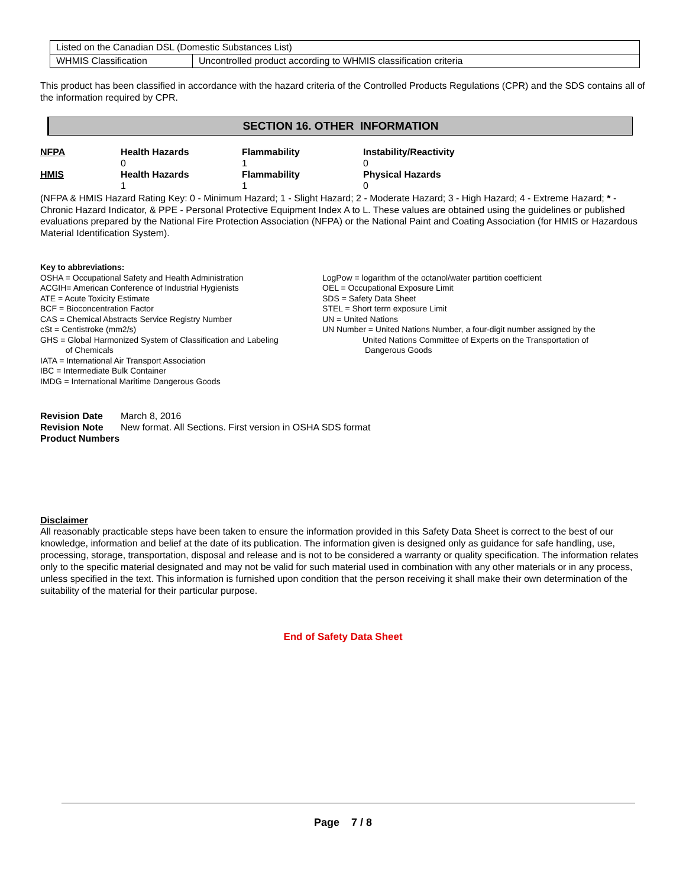| Listed on the Canadian DSL (Domestic Substances List) | |
| WHMIS Classification | Uncontrolled product according to WHMIS classification criteria |
This product has been classified in accordance with the hazard criteria of the Controlled Products Regulations (CPR) and the SDS contains all of the information required by CPR.
SECTION 16. OTHER INFORMATION
| NFPA | Health Hazards 0 | Flammability 1 | Instability/Reactivity 0 |
| HMIS | Health Hazards 1 | Flammability 1 | Physical Hazards 0 |
(NFPA & HMIS Hazard Rating Key: 0 - Minimum Hazard; 1 - Slight Hazard; 2 - Moderate Hazard; 3 - High Hazard; 4 - Extreme Hazard; * - Chronic Hazard Indicator, & PPE - Personal Protective Equipment Index A to L. These values are obtained using the guidelines or published evaluations prepared by the National Fire Protection Association (NFPA) or the National Paint and Coating Association (for HMIS or Hazardous Material Identification System).
Key to abbreviations:
OSHA = Occupational Safety and Health Administration
ACGIH= American Conference of Industrial Hygienists
ATE = Acute Toxicity Estimate
BCF = Bioconcentration Factor
CAS = Chemical Abstracts Service Registry Number
cSt = Centistroke (mm2/s)
GHS = Global Harmonized System of Classification and Labeling
of Chemicals
IATA = International Air Transport Association
IBC = Intermediate Bulk Container
IMDG = International Maritime Dangerous Goods
LogPow = logarithm of the octanol/water partition coefficient
OEL = Occupational Exposure Limit
SDS = Safety Data Sheet
STEL = Short term exposure Limit
UN = United Nations
UN Number = United Nations Number, a four-digit number assigned by the
United Nations Committee of Experts on the Transportation of
Dangerous Goods
| Revision Date | March 8, 2016 |
| Revision Note | New format. All Sections. First version in OSHA SDS format |
| Product Numbers | |
Disclaimer
All reasonably practicable steps have been taken to ensure the information provided in this Safety Data Sheet is correct to the best of our knowledge, information and belief at the date of its publication. The information given is designed only as guidance for safe handling, use, processing, storage, transportation, disposal and release and is not to be considered a warranty or quality specification. The information relates only to the specific material designated and may not be valid for such material used in combination with any other materials or in any process, unless specified in the text. This information is furnished upon condition that the person receiving it shall make their own determination of the suitability of the material for their particular purpose.
End of Safety Data Sheet
Page 7 / 8